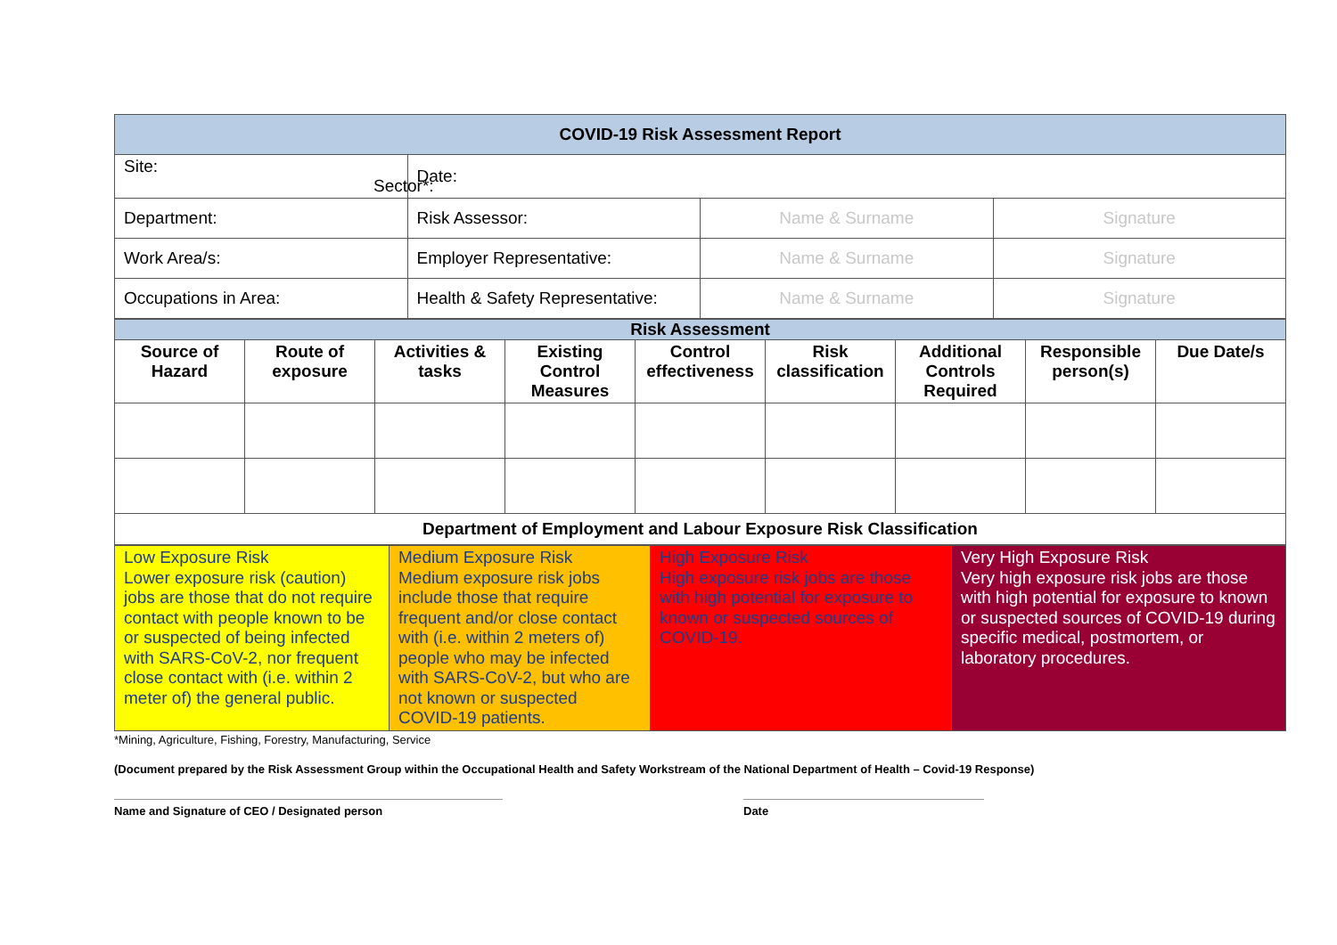| COVID-19 Risk Assessment Report | | | |
| Site: Sector*: | Date: | | |
| Department: | Risk Assessor: | Name & Surname | Signature |
| Work Area/s: | Employer Representative: | Name & Surname | Signature |
| Occupations in Area: | Health & Safety Representative: | Name & Surname | Signature |
| Risk Assessment | | | | | | | | |
| Source of Hazard | Route of exposure | Activities & tasks | Existing Control Measures | Control effectiveness | Risk classification | Additional Controls Required | Responsible person(s) | Due Date/s |
| Department of Employment and Labour Exposure Risk Classification | | | | | | | | |
| Low Exposure Risk Lower exposure risk (caution) jobs are those that do not require contact with people known to be or suspected of being infected with SARS-CoV-2, nor frequent close contact with (i.e. within 2 meter of) the general public. | Medium Exposure Risk Medium exposure risk jobs include those that require frequent and/or close contact with (i.e. within 2 meters of) people who may be infected with SARS-CoV-2, but who are not known or suspected COVID-19 patients. | High Exposure Risk High exposure risk jobs are those with high potential for exposure to known or suspected sources of COVID-19. | Very High Exposure Risk Very high exposure risk jobs are those with high potential for exposure to known or suspected sources of COVID-19 during specific medical, postmortem, or laboratory procedures. |
*Mining, Agriculture, Fishing, Forestry, Manufacturing, Service
(Document prepared by the Risk Assessment Group within the Occupational Health and Safety Workstream of the National Department of Health – Covid-19 Response)
Name and Signature of CEO / Designated person Date